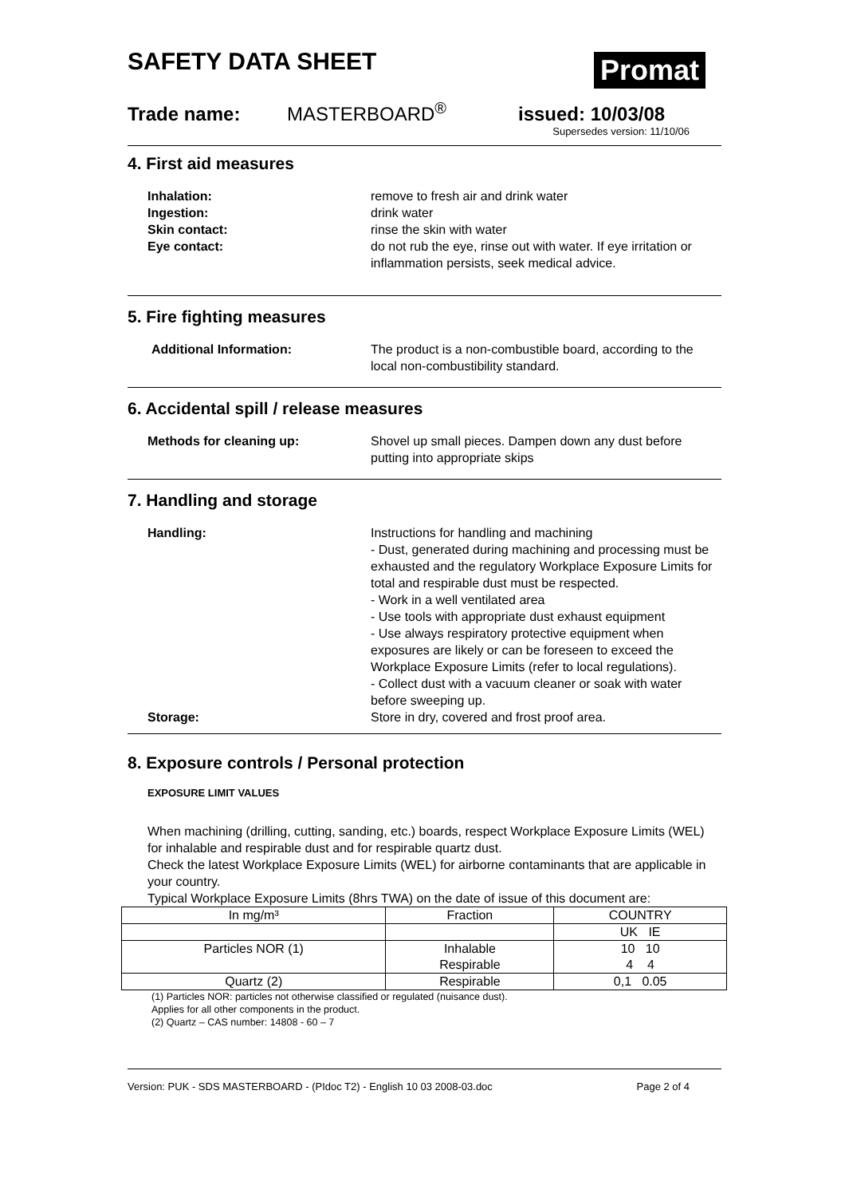SAFETY DATA SHEET
Promat
Trade name: MASTERBOARD<sup>®</sup> issued: 10/03/08
Supersedes version: 11/10/06
4. First aid measures
Inhalation: remove to fresh air and drink water
Ingestion: drink water
Skin contact: rinse the skin with water
Eye contact: do not rub the eye, rinse out with water. If eye irritation or inflammation persists, seek medical advice.
5. Fire fighting measures
Additional Information: The product is a non-combustible board, according to the local non-combustibility standard.
6. Accidental spill / release measures
Methods for cleaning up: Shovel up small pieces. Dampen down any dust before putting into appropriate skips
7. Handling and storage
Handling: Instructions for handling and machining
- Dust, generated during machining and processing must be exhausted and the regulatory Workplace Exposure Limits for total and respirable dust must be respected.
- Work in a well ventilated area
- Use tools with appropriate dust exhaust equipment
- Use always respiratory protective equipment when exposures are likely or can be foreseen to exceed the Workplace Exposure Limits (refer to local regulations).
- Collect dust with a vacuum cleaner or soak with water before sweeping up.
Storage: Store in dry, covered and frost proof area.
8. Exposure controls / Personal protection
EXPOSURE LIMIT VALUES
When machining (drilling, cutting, sanding, etc.) boards, respect Workplace Exposure Limits (WEL) for inhalable and respirable dust and for respirable quartz dust.
Check the latest Workplace Exposure Limits (WEL) for airborne contaminants that are applicable in your country.
Typical Workplace Exposure Limits (8hrs TWA) on the date of issue of this document are:
| In mg/m³ | Fraction | COUNTRY |
| | | UK IE |
| Particles NOR (1) | Inhalable Respirable | 10 10 4 4 |
| Quartz (2) | Respirable | 0,1 0.05 |
(1) Particles NOR: particles not otherwise classified or regulated (nuisance dust).
Applies for all other components in the product.
(2) Quartz – CAS number: 14808 - 60 – 7
Version: PUK - SDS MASTERBOARD - (PIdoc T2) - English 10 03 2008-03.doc Page 2 of 4